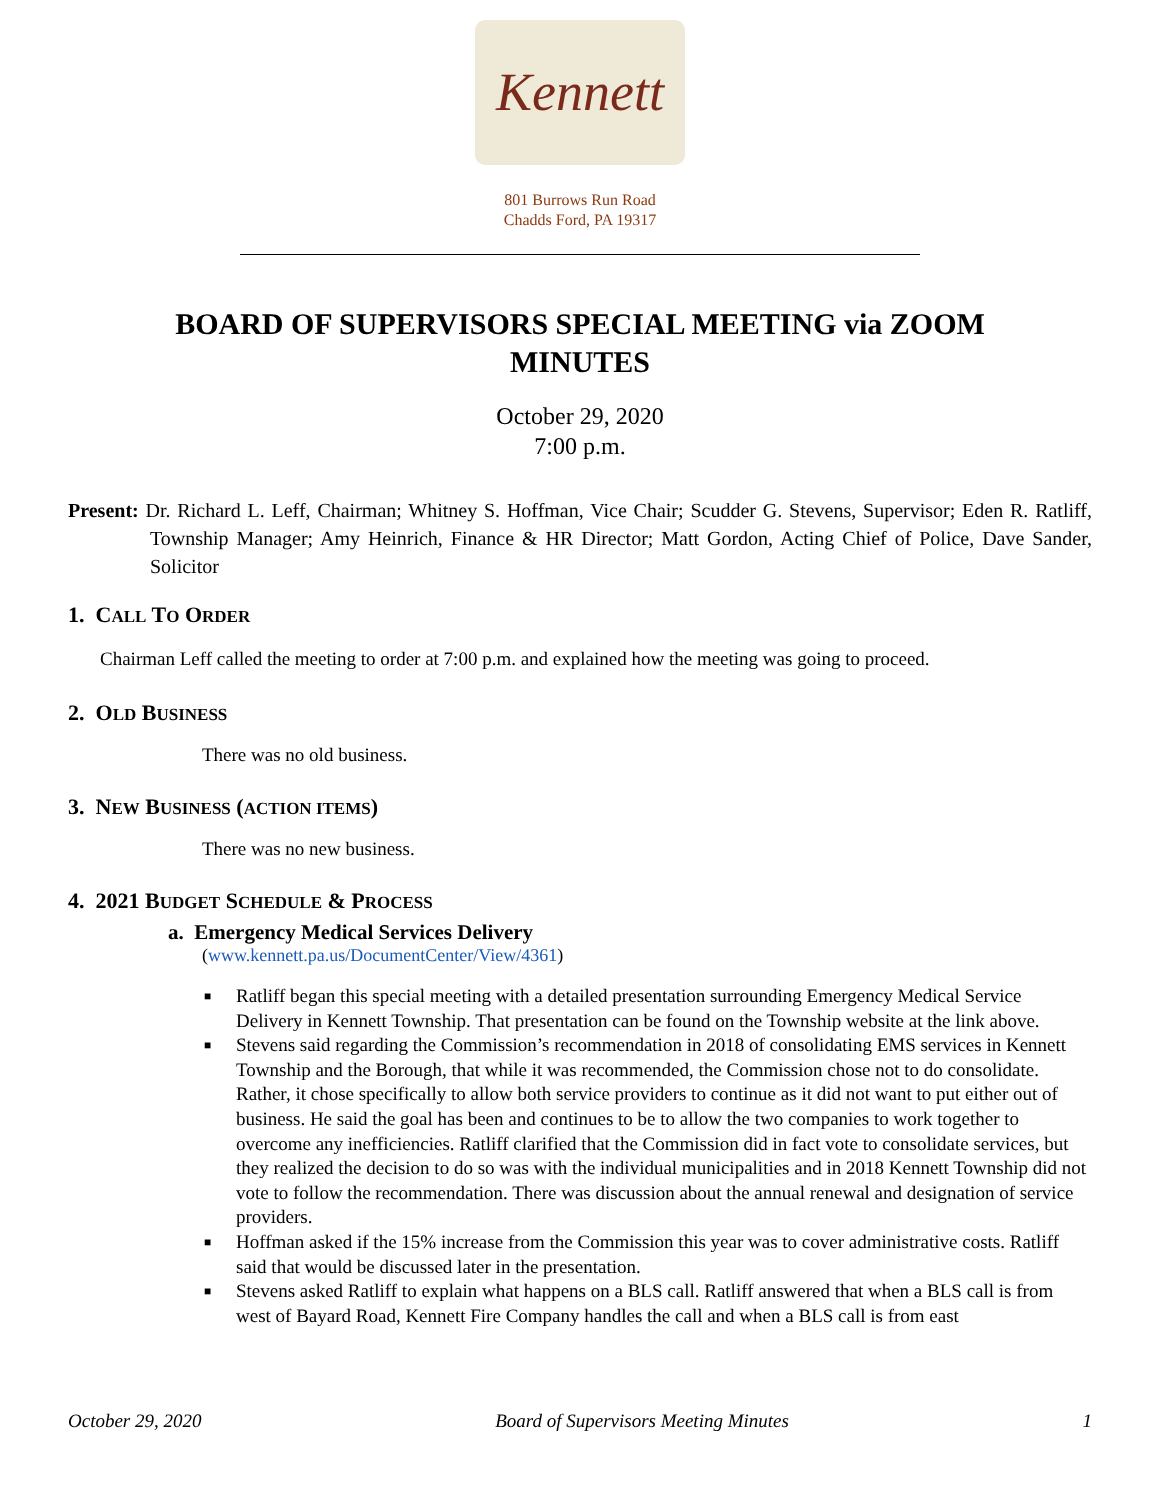Kennett
801 Burrows Run Road
Chadds Ford, PA 19317
BOARD OF SUPERVISORS SPECIAL MEETING via ZOOM
MINUTES
October 29, 2020
7:00 p.m.
Present: Dr. Richard L. Leff, Chairman; Whitney S. Hoffman, Vice Chair; Scudder G. Stevens, Supervisor; Eden R. Ratliff, Township Manager; Amy Heinrich, Finance & HR Director; Matt Gordon, Acting Chief of Police, Dave Sander, Solicitor
1. CALL TO ORDER
Chairman Leff called the meeting to order at 7:00 p.m. and explained how the meeting was going to proceed.
2. OLD BUSINESS
There was no old business.
3. NEW BUSINESS (ACTION ITEMS)
There was no new business.
4. 2021 BUDGET SCHEDULE & PROCESS
a. Emergency Medical Services Delivery
(www.kennett.pa.us/DocumentCenter/View/4361)
■ Ratliff began this special meeting with a detailed presentation surrounding Emergency Medical Service Delivery in Kennett Township. That presentation can be found on the Township website at the link above.
■ Stevens said regarding the Commission’s recommendation in 2018 of consolidating EMS services in Kennett Township and the Borough, that while it was recommended, the Commission chose not to do consolidate. Rather, it chose specifically to allow both service providers to continue as it did not want to put either out of business. He said the goal has been and continues to be to allow the two companies to work together to overcome any inefficiencies. Ratliff clarified that the Commission did in fact vote to consolidate services, but they realized the decision to do so was with the individual municipalities and in 2018 Kennett Township did not vote to follow the recommendation. There was discussion about the annual renewal and designation of service providers.
■ Hoffman asked if the 15% increase from the Commission this year was to cover administrative costs. Ratliff said that would be discussed later in the presentation.
■ Stevens asked Ratliff to explain what happens on a BLS call. Ratliff answered that when a BLS call is from west of Bayard Road, Kennett Fire Company handles the call and when a BLS call is from east
October 29, 2020 Board of Supervisors Meeting Minutes 1